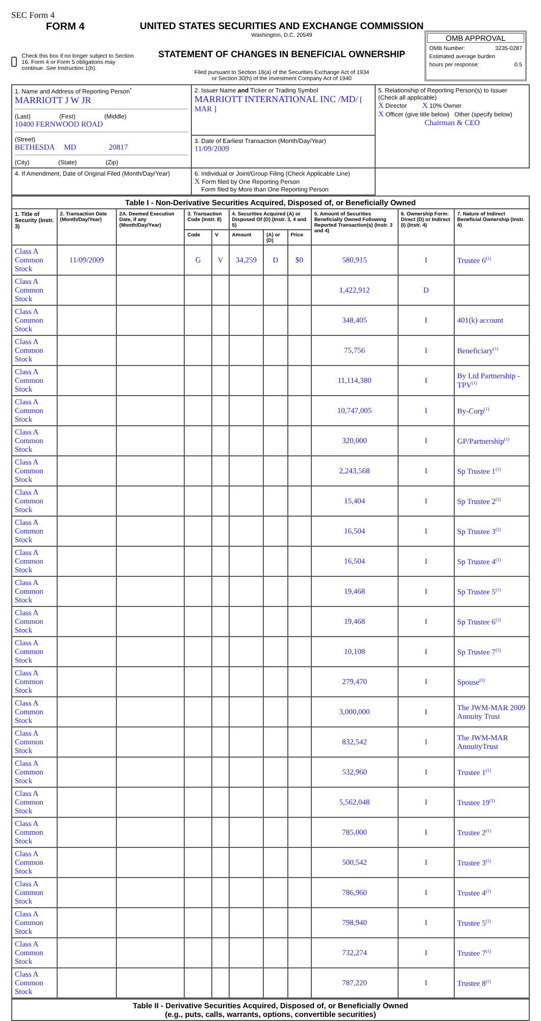SEC Form 4
FORM 4
Check this box if no longer subject to Section 16. Form 4 or Form 5 obligations may continue. See Instruction 1(b).
UNITED STATES SECURITIES AND EXCHANGE COMMISSION
Washington, D.C. 20549
STATEMENT OF CHANGES IN BENEFICIAL OWNERSHIP
Filed pursuant to Section 16(a) of the Securities Exchange Act of 1934
or Section 30(h) of the Investment Company Act of 1940
OMB APPROVAL
OMB Number: 3235-0287
Estimated average burden
hours per response: 0.5
| 1. Name and Address of Reporting Person<sup>*</sup> MARRIOTT J W JR (Last) (First) (Middle) 10400 FERNWOOD ROAD (Street) BETHESDA MD 20817 (City) (State) (Zip) | 2. Issuer Name and Ticker or Trading Symbol MARRIOTT INTERNATIONAL INC /MD/ [ MAR ] | 5. Relationship of Reporting Person(s) to Issuer (Check all applicable) X Director X 10% Owner X Officer (give title below) Other (specify below) Chairman & CEO |
| | 3. Date of Earliest Transaction (Month/Day/Year) 11/09/2009 | |
| | 4. If Amendment, Date of Original Filed (Month/Day/Year) | 6. Individual or Joint/Group Filing (Check Applicable Line) X Form filed by One Reporting Person Form filed by More than One Reporting Person |
| Table I - Non-Derivative Securities Acquired, Disposed of, or Beneficially Owned | | | | | | | | | | |
| --- | --- | --- | --- | --- | --- | --- | --- | --- | --- | --- |
| 1. Title of Security (Instr. 3) | 2. Transaction Date (Month/Day/Year) | 2A. Deemed Execution Date, if any (Month/Day/Year) | 3. Transaction Code (Instr. 8) | | 4. Securities Acquired (A) or Disposed Of (D) (Instr. 3, 4 and 5) | | | 5. Amount of Securities Beneficially Owned Following Reported Transaction(s) (Instr. 3 and 4) | 6. Ownership Form: Direct (D) or Indirect (I) (Instr. 4) | 7. Nature of Indirect Beneficial Ownership (Instr. 4) |
| | | | Code | V | Amount | (A) or (D) | Price | | | |
| Class A Common Stock | 11/09/2009 | | G | V | 34,259 | D | $0 | 580,915 | I | Trustee 6<sup>(1)</sup> |
| Class A Common Stock | | | | | | | | 1,422,912 | D | |
| Class A Common Stock | | | | | | | | 348,405 | I | 401(k) account |
| Class A Common Stock | | | | | | | | 75,756 | I | Beneficiary<sup>(1)</sup> |
| Class A Common Stock | | | | | | | | 11,114,380 | I | By Ltd Partnership - TPV<sup>(1)</sup> |
| Class A Common Stock | | | | | | | | 10,747,005 | I | By-Corp<sup>(1)</sup> |
| Class A Common Stock | | | | | | | | 320,000 | I | GP/Partnership<sup>(1)</sup> |
| Class A Common Stock | | | | | | | | 2,243,568 | I | Sp Trustee 1<sup>(1)</sup> |
| Class A Common Stock | | | | | | | | 15,404 | I | Sp Trustee 2<sup>(1)</sup> |
| Class A Common Stock | | | | | | | | 16,504 | I | Sp Trustee 3<sup>(1)</sup> |
| Class A Common Stock | | | | | | | | 16,504 | I | Sp Trustee 4<sup>(1)</sup> |
| Class A Common Stock | | | | | | | | 19,468 | I | Sp Trustee 5<sup>(1)</sup> |
| Class A Common Stock | | | | | | | | 19,468 | I | Sp Trustee 6<sup>(1)</sup> |
| Class A Common Stock | | | | | | | | 10,108 | I | Sp Trustee 7<sup>(1)</sup> |
| Class A Common Stock | | | | | | | | 279,470 | I | Spouse<sup>(1)</sup> |
| Class A Common Stock | | | | | | | | 3,000,000 | I | The JWM-MAR 2009 Annuity Trust |
| Class A Common Stock | | | | | | | | 832,542 | I | The JWM-MAR AnnuityTrust |
| Class A Common Stock | | | | | | | | 532,960 | I | Trustee 1<sup>(1)</sup> |
| Class A Common Stock | | | | | | | | 5,562,048 | I | Trustee 19<sup>(1)</sup> |
| Class A Common Stock | | | | | | | | 785,000 | I | Trustee 2<sup>(1)</sup> |
| Class A Common Stock | | | | | | | | 500,542 | I | Trustee 3<sup>(1)</sup> |
| Class A Common Stock | | | | | | | | 786,960 | I | Trustee 4<sup>(1)</sup> |
| Class A Common Stock | | | | | | | | 798,940 | I | Trustee 5<sup>(1)</sup> |
| Class A Common Stock | | | | | | | | 732,274 | I | Trustee 7<sup>(1)</sup> |
| Class A Common Stock | | | | | | | | 787,220 | I | Trustee 8<sup>(1)</sup> |
| Table II - Derivative Securities Acquired, Disposed of, or Beneficially Owned (e.g., puts, calls, warrants, options, convertible securities) |
| --- |